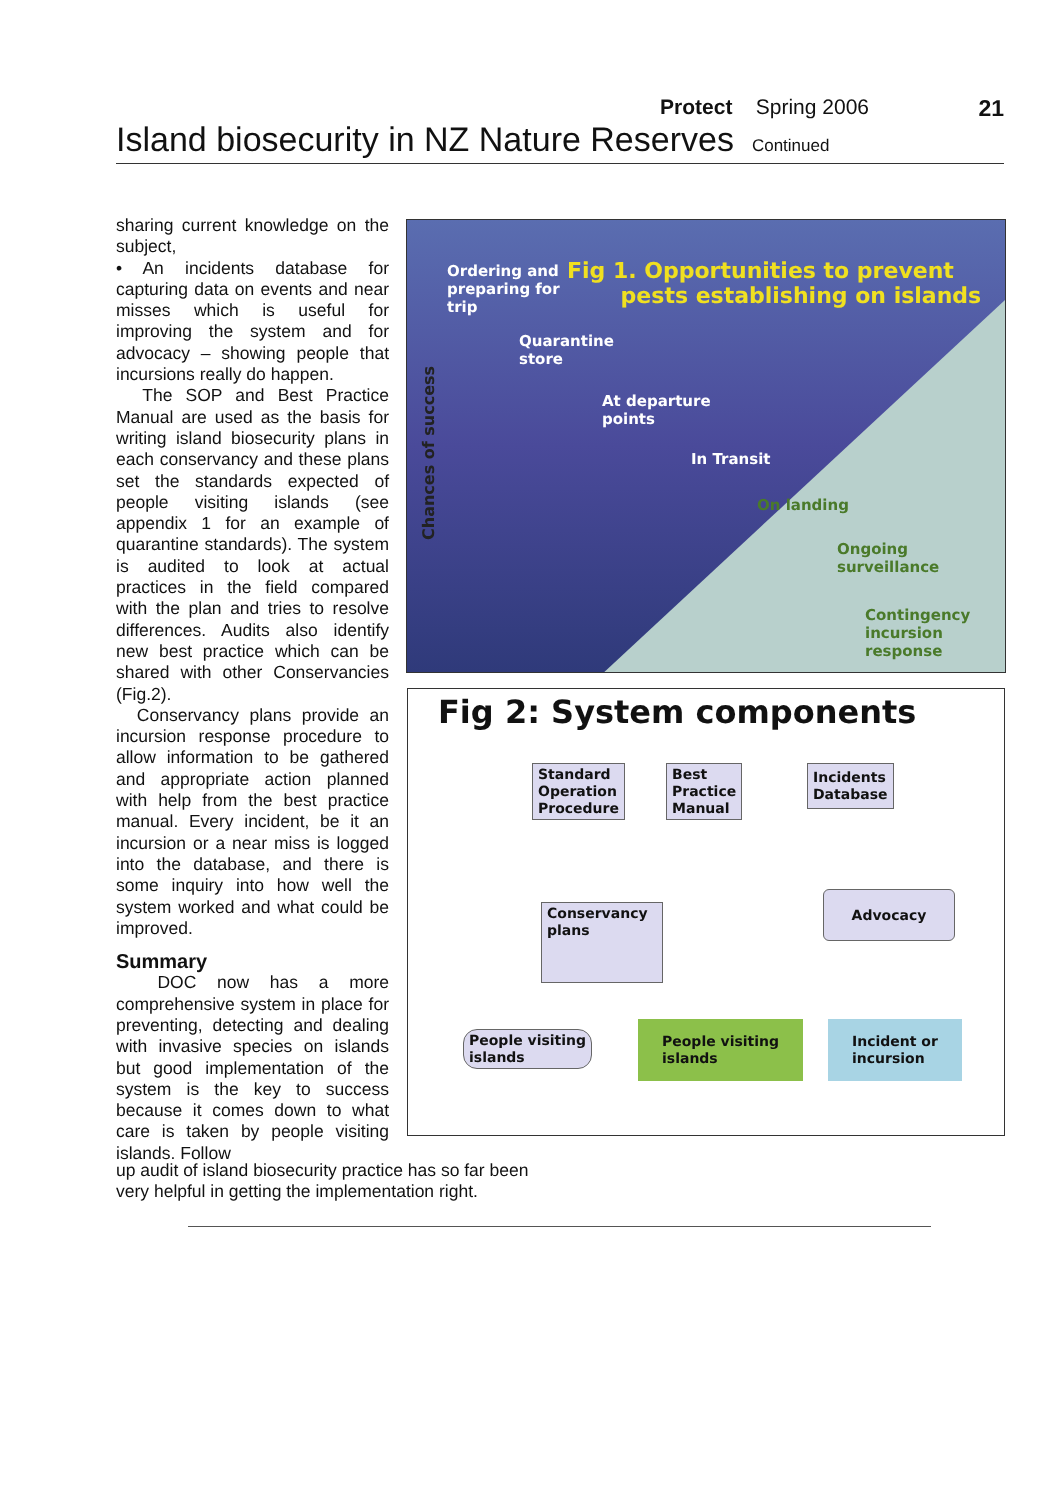Protect Spring 2006
21
Island biosecurity in NZ Nature Reserves Continued
sharing current knowledge on the subject,
• An incidents database for capturing data on events and near misses which is useful for improving the system and for advocacy – showing people that incursions really do happen.
The SOP and Best Practice Manual are used as the basis for writing island biosecurity plans in each conservancy and these plans set the standards expected of people visiting islands (see appendix 1 for an example of quarantine standards). The system is audited to look at actual practices in the field compared with the plan and tries to resolve differences. Audits also identify new best practice which can be shared with other Conservancies (Fig.2).
Conservancy plans provide an incursion response procedure to allow information to be gathered and appropriate action planned with help from the best practice manual. Every incident, be it an incursion or a near miss is logged into the database, and there is some inquiry into how well the system worked and what could be improved.
Summary
DOC now has a more comprehensive system in place for preventing, detecting and dealing with invasive species on islands but good implementation of the system is the key to success because it comes down to what care is taken by people visiting islands. Follow
up audit of island biosecurity practice has so far been
very helpful in getting the implementation right.
Chances of success
Ordering and
preparing for
trip
Fig 1. Opportunities to prevent
pests establishing on islands
Quarantine
store
At departure
points
In Transit
On landing
Ongoing
surveillance
Contingency
incursion
response
Fig 2: System components
Standard
Operation
Procedure
Best
Practice
Manual
Incidents
Database
Advocacy
Conservancy
plans
People visiting
islands
People visiting
islands
Incident or
incursion